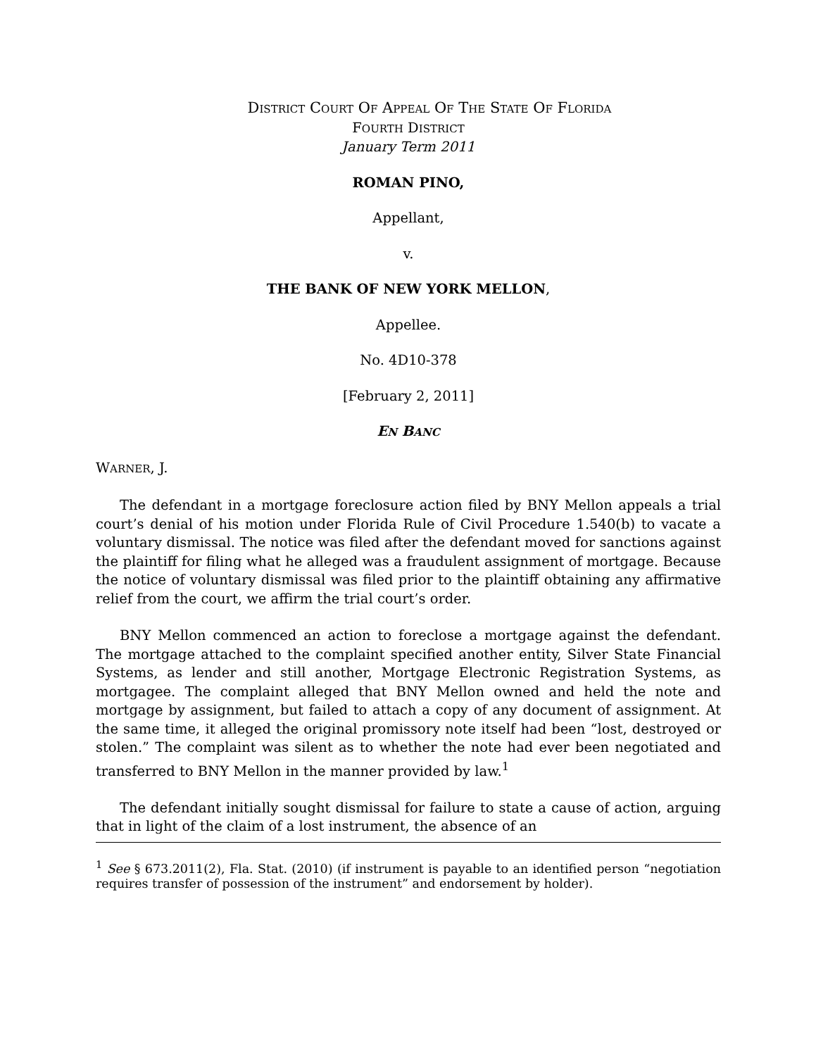DISTRICT COURT OF APPEAL OF THE STATE OF FLORIDA
FOURTH DISTRICT
January Term 2011
ROMAN PINO,
Appellant,
v.
THE BANK OF NEW YORK MELLON,
Appellee.
No. 4D10-378
[February 2, 2011]
EN BANC
WARNER, J.
The defendant in a mortgage foreclosure action filed by BNY Mellon appeals a trial court’s denial of his motion under Florida Rule of Civil Procedure 1.540(b) to vacate a voluntary dismissal. The notice was filed after the defendant moved for sanctions against the plaintiff for filing what he alleged was a fraudulent assignment of mortgage. Because the notice of voluntary dismissal was filed prior to the plaintiff obtaining any affirmative relief from the court, we affirm the trial court’s order.
BNY Mellon commenced an action to foreclose a mortgage against the defendant. The mortgage attached to the complaint specified another entity, Silver State Financial Systems, as lender and still another, Mortgage Electronic Registration Systems, as mortgagee. The complaint alleged that BNY Mellon owned and held the note and mortgage by assignment, but failed to attach a copy of any document of assignment. At the same time, it alleged the original promissory note itself had been “lost, destroyed or stolen.” The complaint was silent as to whether the note had ever been negotiated and transferred to BNY Mellon in the manner provided by law.<sup>1</sup>
The defendant initially sought dismissal for failure to state a cause of action, arguing that in light of the claim of a lost instrument, the absence of an
<sup>1</sup> See § 673.2011(2), Fla. Stat. (2010) (if instrument is payable to an identified person “negotiation requires transfer of possession of the instrument” and endorsement by holder).